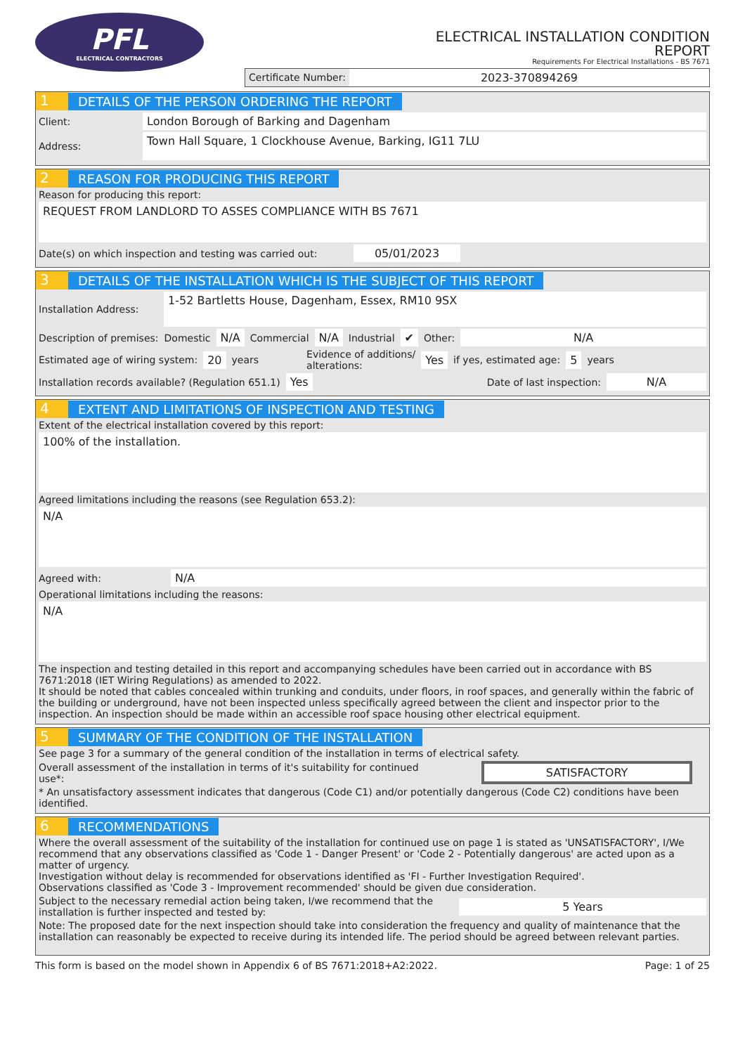PFL
ELECTRICAL CONTRACTORS
ELECTRICAL INSTALLATION CONDITION
REPORT
Requirements For Electrical Installations - BS 7671
Certificate Number: 2023-370894269
1 DETAILS OF THE PERSON ORDERING THE REPORT
Client: London Borough of Barking and Dagenham
Address: Town Hall Square, 1 Clockhouse Avenue, Barking, IG11 7LU
2 REASON FOR PRODUCING THIS REPORT
Reason for producing this report:
REQUEST FROM LANDLORD TO ASSES COMPLIANCE WITH BS 7671
Date(s) on which inspection and testing was carried out: 05/01/2023
3 DETAILS OF THE INSTALLATION WHICH IS THE SUBJECT OF THIS REPORT
Installation Address: 1-52 Bartletts House, Dagenham, Essex, RM10 9SX
Description of premises: Domestic N/A Commercial N/A Industrial ✔ Other: N/A
Estimated age of wiring system: 20 years Evidence of additions/
alterations: Yes if yes, estimated age: 5 years
Installation records available? (Regulation 651.1) Yes Date of last inspection: N/A
4 EXTENT AND LIMITATIONS OF INSPECTION AND TESTING
Extent of the electrical installation covered by this report:
100% of the installation.
Agreed limitations including the reasons (see Regulation 653.2):
N/A
Agreed with: N/A
Operational limitations including the reasons:
N/A
The inspection and testing detailed in this report and accompanying schedules have been carried out in accordance with BS 7671:2018 (IET Wiring Regulations) as amended to 2022.
It should be noted that cables concealed within trunking and conduits, under floors, in roof spaces, and generally within the fabric of the building or underground, have not been inspected unless specifically agreed between the client and inspector prior to the inspection. An inspection should be made within an accessible roof space housing other electrical equipment.
5 SUMMARY OF THE CONDITION OF THE INSTALLATION
See page 3 for a summary of the general condition of the installation in terms of electrical safety.
Overall assessment of the installation in terms of it's suitability for continued use*: SATISFACTORY
* An unsatisfactory assessment indicates that dangerous (Code C1) and/or potentially dangerous (Code C2) conditions have been identified.
6 RECOMMENDATIONS
Where the overall assessment of the suitability of the installation for continued use on page 1 is stated as 'UNSATISFACTORY', I/We recommend that any observations classified as 'Code 1 - Danger Present' or 'Code 2 - Potentially dangerous' are acted upon as a matter of urgency.
Investigation without delay is recommended for observations identified as 'FI - Further Investigation Required'.
Observations classified as 'Code 3 - Improvement recommended' should be given due consideration.
Subject to the necessary remedial action being taken, I/we recommend that the installation is further inspected and tested by: 5 Years
Note: The proposed date for the next inspection should take into consideration the frequency and quality of maintenance that the installation can reasonably be expected to receive during its intended life. The period should be agreed between relevant parties.
This form is based on the model shown in Appendix 6 of BS 7671:2018+A2:2022. Page: 1 of 25